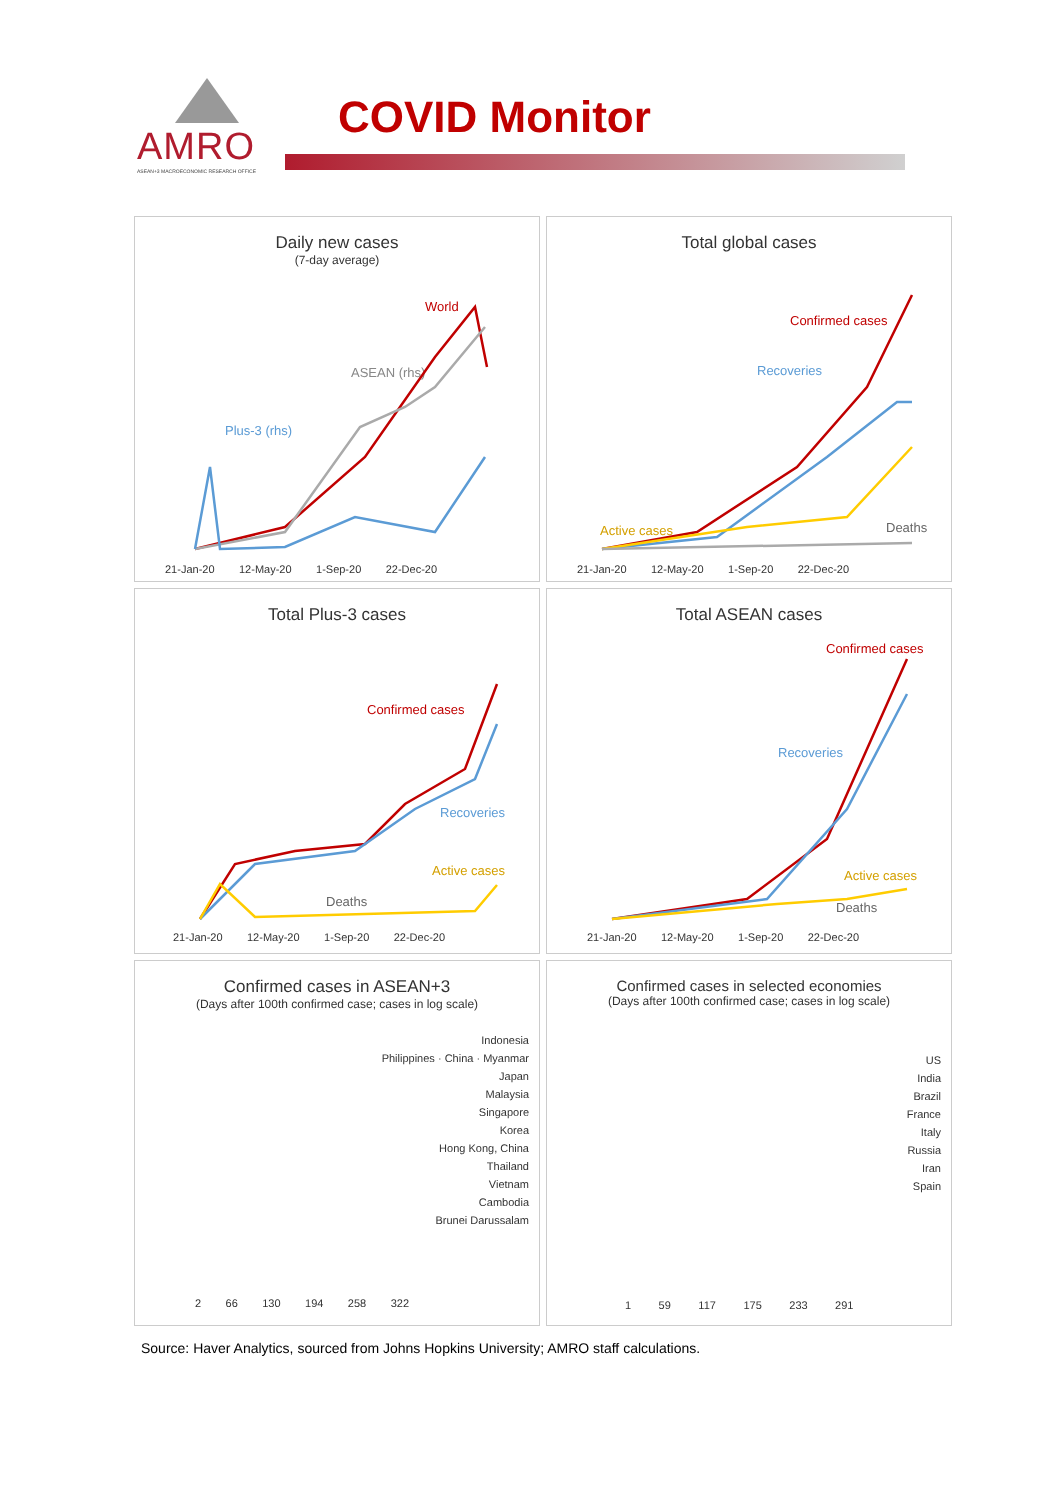AMRO
ASEAN+3 MACROECONOMIC RESEARCH OFFICE
COVID Monitor
Daily new cases
(7-day average)
World
ASEAN (rhs)
Plus-3 (rhs)
21-Jan-20 12-May-20 1-Sep-20 22-Dec-20
Total global cases
Confirmed cases
Recoveries
Active cases Deaths
21-Jan-20 12-May-20 1-Sep-20 22-Dec-20
Total Plus-3 cases
Confirmed cases
Recoveries
Active cases
Deaths
21-Jan-20 12-May-20 1-Sep-20 22-Dec-20
Total ASEAN cases
Confirmed cases
Recoveries
Active cases
Deaths
21-Jan-20 12-May-20 1-Sep-20 22-Dec-20
Confirmed cases in ASEAN+3
(Days after 100th confirmed case; cases in log scale)
Indonesia
Philippines · China · Myanmar
Japan
Malaysia
Singapore
Korea
Hong Kong, China
Thailand
Vietnam
Cambodia
Brunei Darussalam
2 66 130 194 258 322
Confirmed cases in selected economies
(Days after 100th confirmed case; cases in log scale)
US
India
Brazil
France
Italy
Russia
Iran
Spain
1 59 117 175 233 291
Source: Haver Analytics, sourced from Johns Hopkins University; AMRO staff calculations.